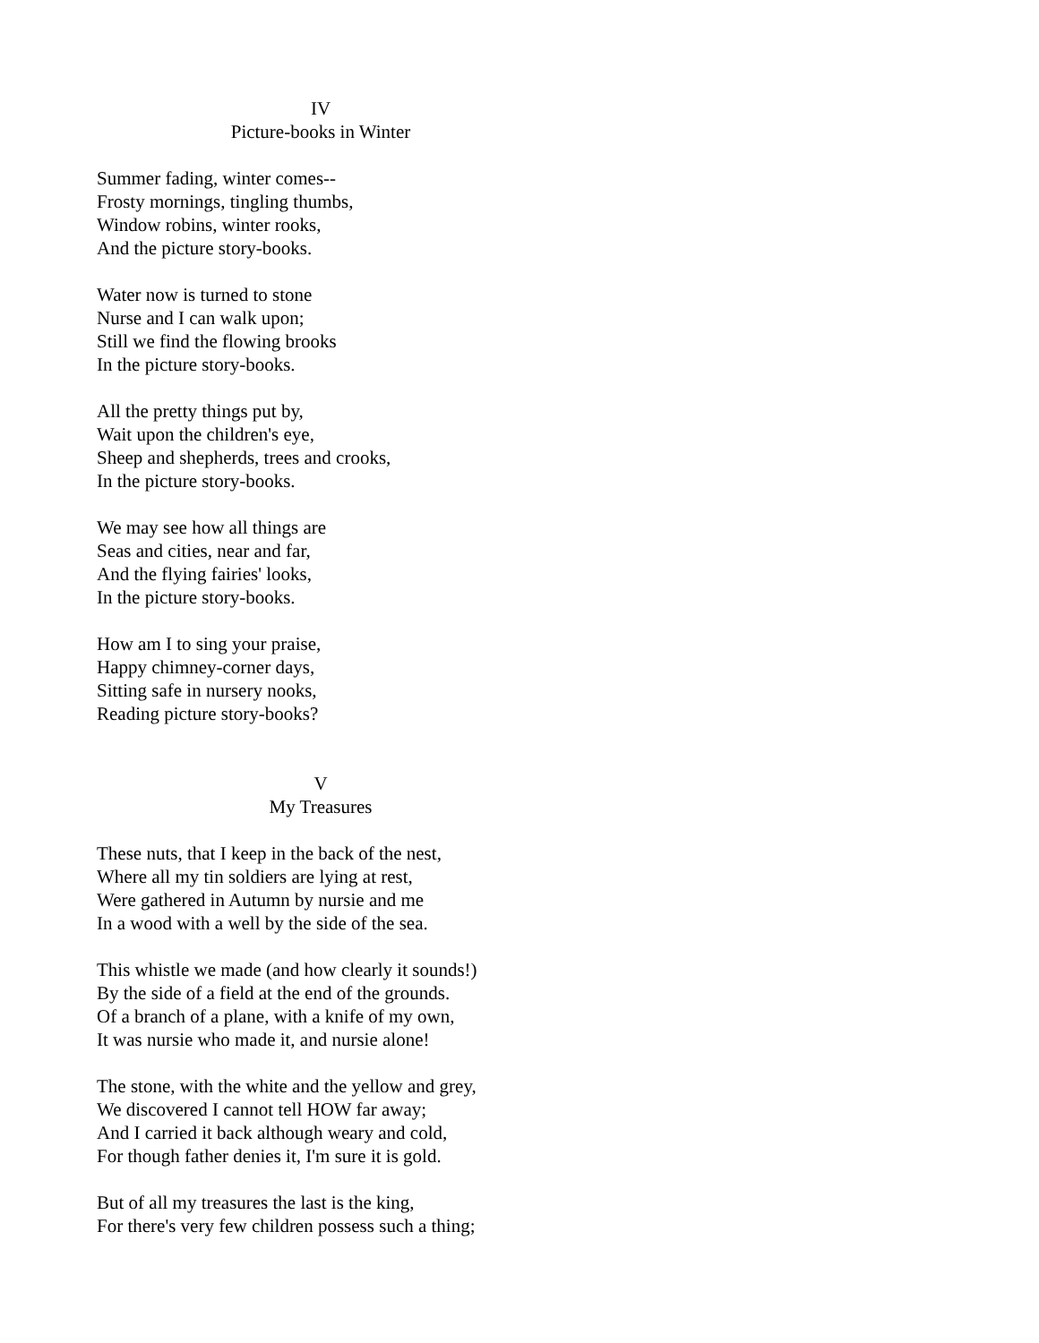IV
Picture-books in Winter
Summer fading, winter comes--
Frosty mornings, tingling thumbs,
Window robins, winter rooks,
And the picture story-books.
Water now is turned to stone
Nurse and I can walk upon;
Still we find the flowing brooks
In the picture story-books.
All the pretty things put by,
Wait upon the children's eye,
Sheep and shepherds, trees and crooks,
In the picture story-books.
We may see how all things are
Seas and cities, near and far,
And the flying fairies' looks,
In the picture story-books.
How am I to sing your praise,
Happy chimney-corner days,
Sitting safe in nursery nooks,
Reading picture story-books?
V
My Treasures
These nuts, that I keep in the back of the nest,
Where all my tin soldiers are lying at rest,
Were gathered in Autumn by nursie and me
In a wood with a well by the side of the sea.
This whistle we made (and how clearly it sounds!)
By the side of a field at the end of the grounds.
Of a branch of a plane, with a knife of my own,
It was nursie who made it, and nursie alone!
The stone, with the white and the yellow and grey,
We discovered I cannot tell HOW far away;
And I carried it back although weary and cold,
For though father denies it, I'm sure it is gold.
But of all my treasures the last is the king,
For there's very few children possess such a thing;